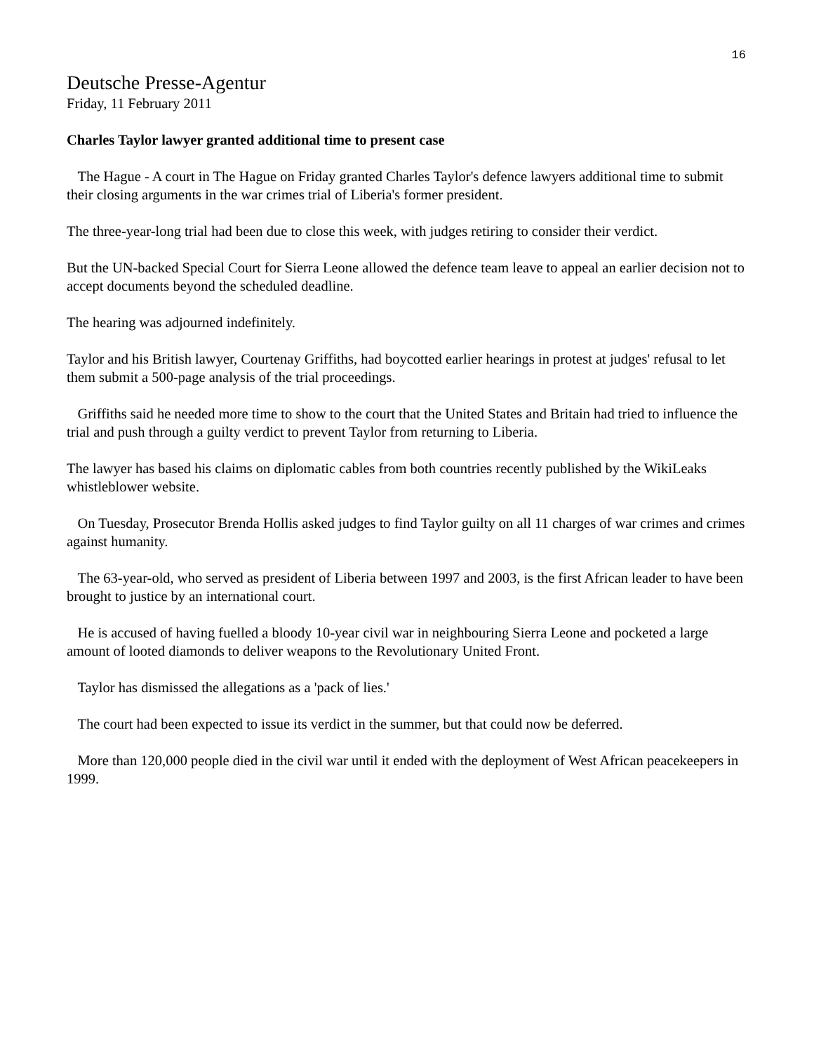16
Deutsche Presse-Agentur
Friday, 11 February 2011
Charles Taylor lawyer granted additional time to present case
The Hague - A court in The Hague on Friday granted Charles Taylor's defence lawyers additional time to submit their closing arguments in the war crimes trial of Liberia's former president.
The three-year-long trial had been due to close this week, with judges retiring to consider their verdict.
But the UN-backed Special Court for Sierra Leone allowed the defence team leave to appeal an earlier decision not to accept documents beyond the scheduled deadline.
The hearing was adjourned indefinitely.
Taylor and his British lawyer, Courtenay Griffiths, had boycotted earlier hearings in protest at judges' refusal to let them submit a 500-page analysis of the trial proceedings.
Griffiths said he needed more time to show to the court that the United States and Britain had tried to influence the trial and push through a guilty verdict to prevent Taylor from returning to Liberia.
The lawyer has based his claims on diplomatic cables from both countries recently published by the WikiLeaks whistleblower website.
On Tuesday, Prosecutor Brenda Hollis asked judges to find Taylor guilty on all 11 charges of war crimes and crimes against humanity.
The 63-year-old, who served as president of Liberia between 1997 and 2003, is the first African leader to have been brought to justice by an international court.
He is accused of having fuelled a bloody 10-year civil war in neighbouring Sierra Leone and pocketed a large amount of looted diamonds to deliver weapons to the Revolutionary United Front.
Taylor has dismissed the allegations as a 'pack of lies.'
The court had been expected to issue its verdict in the summer, but that could now be deferred.
More than 120,000 people died in the civil war until it ended with the deployment of West African peacekeepers in 1999.